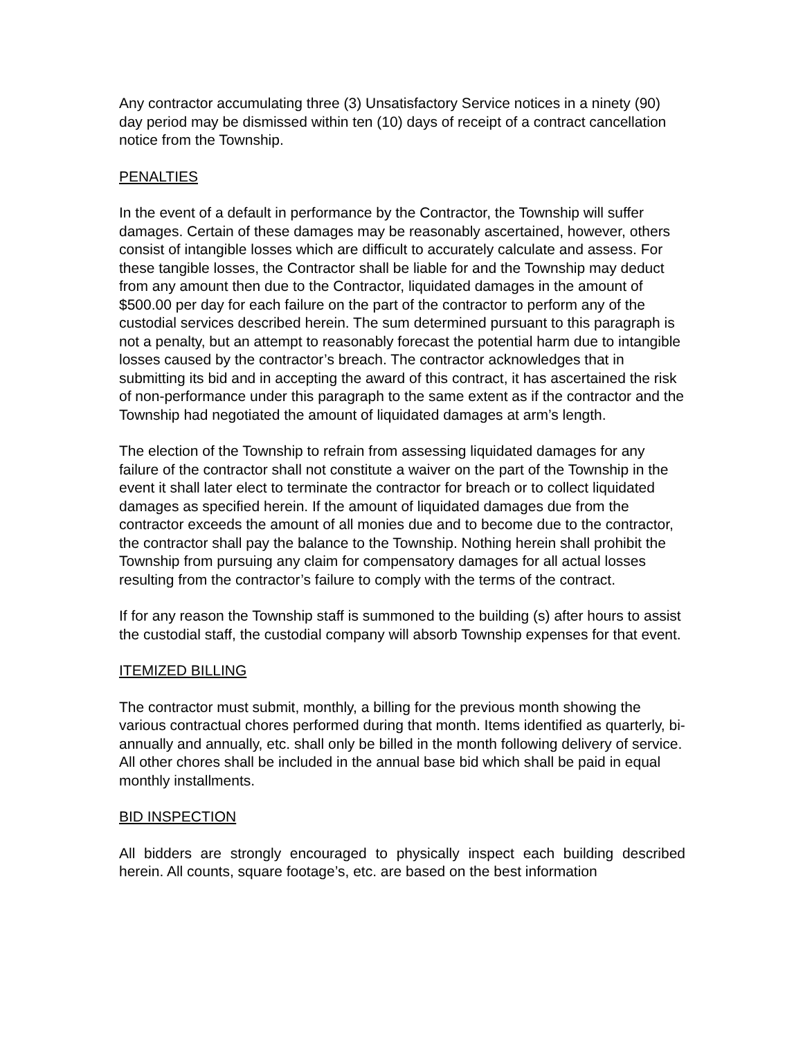Any contractor accumulating three (3) Unsatisfactory Service notices in a ninety (90) day period may be dismissed within ten (10) days of receipt of a contract cancellation notice from the Township.
PENALTIES
In the event of a default in performance by the Contractor, the Township will suffer damages. Certain of these damages may be reasonably ascertained, however, others consist of intangible losses which are difficult to accurately calculate and assess. For these tangible losses, the Contractor shall be liable for and the Township may deduct from any amount then due to the Contractor, liquidated damages in the amount of $500.00 per day for each failure on the part of the contractor to perform any of the custodial services described herein. The sum determined pursuant to this paragraph is not a penalty, but an attempt to reasonably forecast the potential harm due to intangible losses caused by the contractor’s breach. The contractor acknowledges that in submitting its bid and in accepting the award of this contract, it has ascertained the risk of non-performance under this paragraph to the same extent as if the contractor and the Township had negotiated the amount of liquidated damages at arm’s length.
The election of the Township to refrain from assessing liquidated damages for any failure of the contractor shall not constitute a waiver on the part of the Township in the event it shall later elect to terminate the contractor for breach or to collect liquidated damages as specified herein. If the amount of liquidated damages due from the contractor exceeds the amount of all monies due and to become due to the contractor, the contractor shall pay the balance to the Township. Nothing herein shall prohibit the Township from pursuing any claim for compensatory damages for all actual losses resulting from the contractor’s failure to comply with the terms of the contract.
If for any reason the Township staff is summoned to the building (s) after hours to assist the custodial staff, the custodial company will absorb Township expenses for that event.
ITEMIZED BILLING
The contractor must submit, monthly, a billing for the previous month showing the various contractual chores performed during that month. Items identified as quarterly, bi-annually and annually, etc. shall only be billed in the month following delivery of service. All other chores shall be included in the annual base bid which shall be paid in equal monthly installments.
BID INSPECTION
All bidders are strongly encouraged to physically inspect each building described herein. All counts, square footage’s, etc. are based on the best information